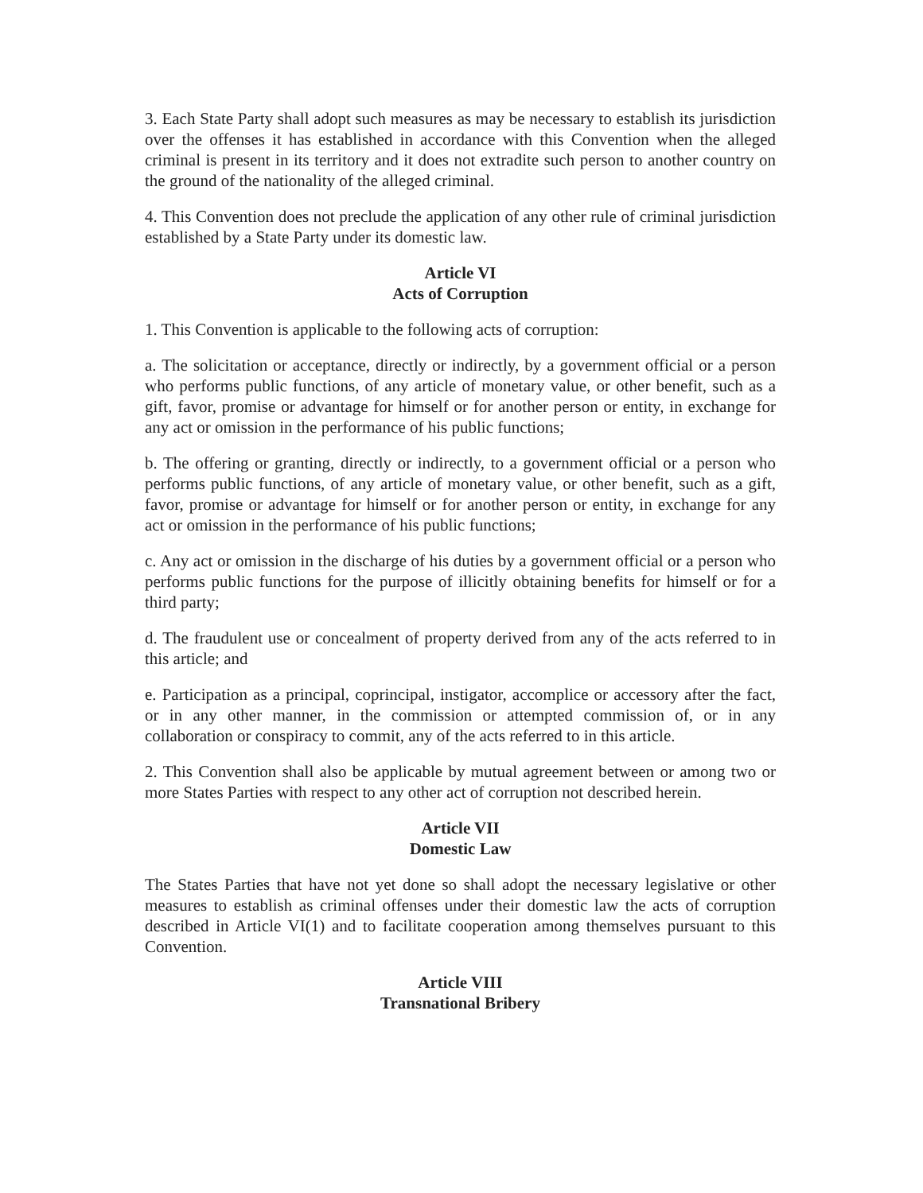3. Each State Party shall adopt such measures as may be necessary to establish its jurisdiction over the offenses it has established in accordance with this Convention when the alleged criminal is present in its territory and it does not extradite such person to another country on the ground of the nationality of the alleged criminal.
4. This Convention does not preclude the application of any other rule of criminal jurisdiction established by a State Party under its domestic law.
Article VI
Acts of Corruption
1. This Convention is applicable to the following acts of corruption:
a. The solicitation or acceptance, directly or indirectly, by a government official or a person who performs public functions, of any article of monetary value, or other benefit, such as a gift, favor, promise or advantage for himself or for another person or entity, in exchange for any act or omission in the performance of his public functions;
b. The offering or granting, directly or indirectly, to a government official or a person who performs public functions, of any article of monetary value, or other benefit, such as a gift, favor, promise or advantage for himself or for another person or entity, in exchange for any act or omission in the performance of his public functions;
c. Any act or omission in the discharge of his duties by a government official or a person who performs public functions for the purpose of illicitly obtaining benefits for himself or for a third party;
d. The fraudulent use or concealment of property derived from any of the acts referred to in this article; and
e. Participation as a principal, coprincipal, instigator, accomplice or accessory after the fact, or in any other manner, in the commission or attempted commission of, or in any collaboration or conspiracy to commit, any of the acts referred to in this article.
2. This Convention shall also be applicable by mutual agreement between or among two or more States Parties with respect to any other act of corruption not described herein.
Article VII
Domestic Law
The States Parties that have not yet done so shall adopt the necessary legislative or other measures to establish as criminal offenses under their domestic law the acts of corruption described in Article VI(1) and to facilitate cooperation among themselves pursuant to this Convention.
Article VIII
Transnational Bribery